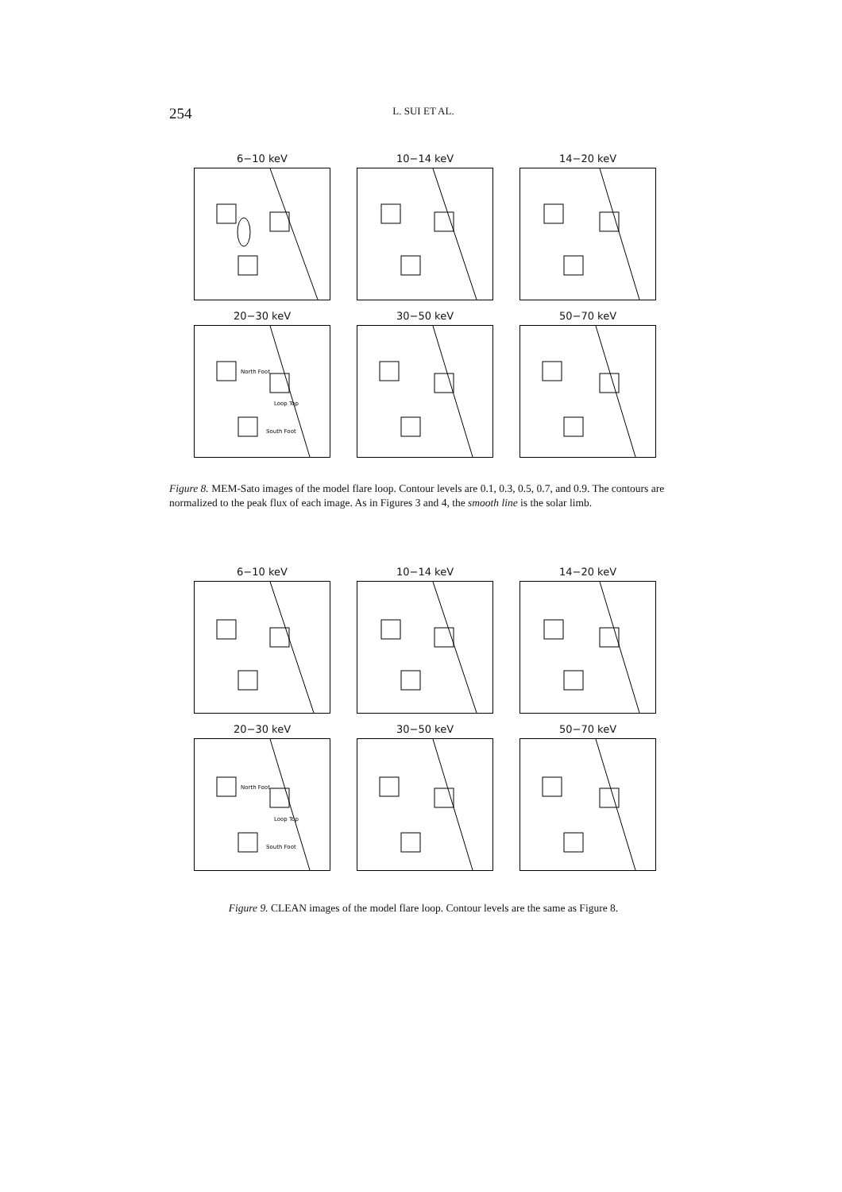254 L. SUI ET AL.
6−10 keV
10−14 keV
14−20 keV
20−30 keV
North Foot
Loop Top
South Foot
30−50 keV
50−70 keV
Figure 8. MEM-Sato images of the model flare loop. Contour levels are 0.1, 0.3, 0.5, 0.7, and 0.9. The contours are normalized to the peak flux of each image. As in Figures 3 and 4, the smooth line is the solar limb.
6−10 keV
10−14 keV
14−20 keV
20−30 keV
North Foot
Loop Top
South Foot
30−50 keV
50−70 keV
Figure 9. CLEAN images of the model flare loop. Contour levels are the same as Figure 8.